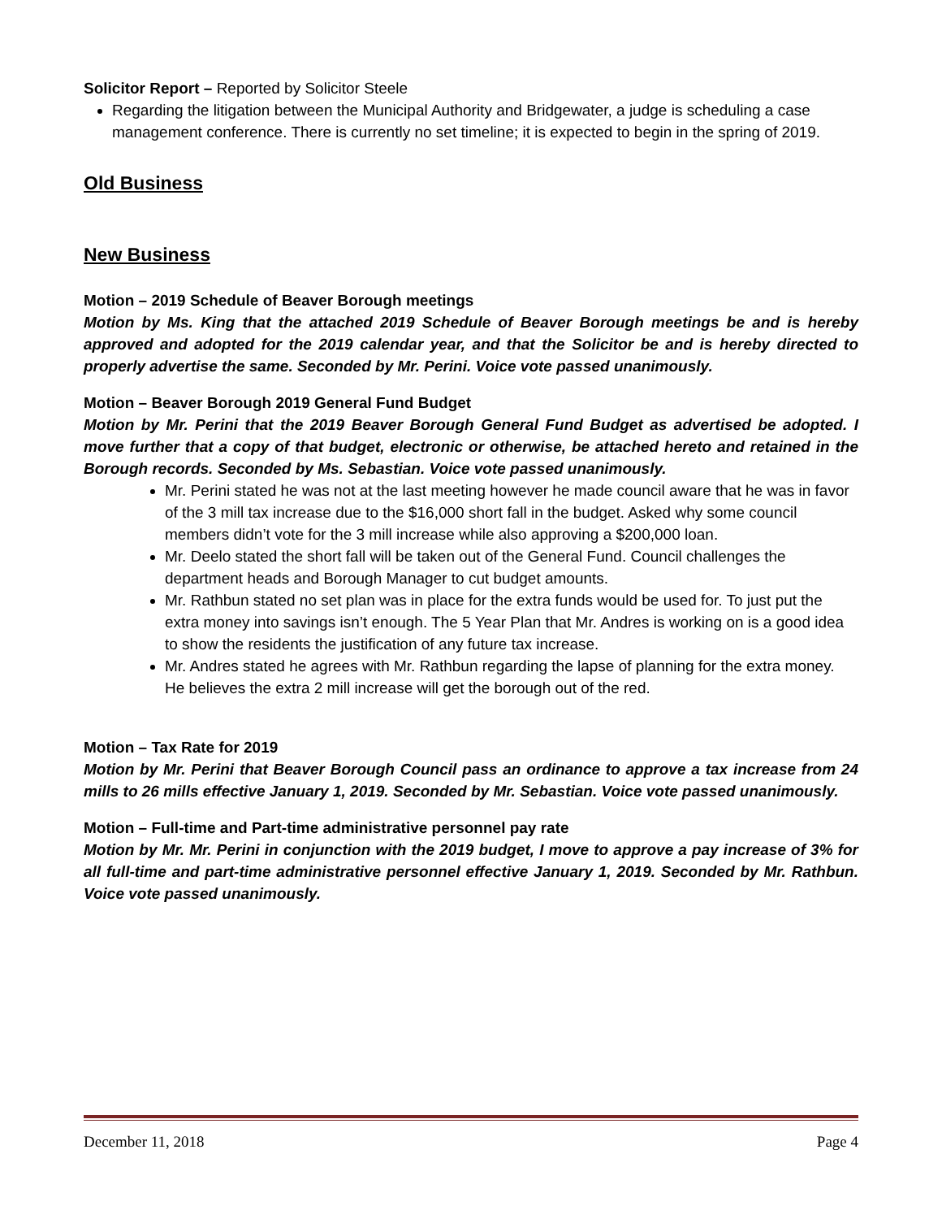Solicitor Report – Reported by Solicitor Steele
Regarding the litigation between the Municipal Authority and Bridgewater, a judge is scheduling a case management conference. There is currently no set timeline; it is expected to begin in the spring of 2019.
Old Business
New Business
Motion – 2019 Schedule of Beaver Borough meetings
Motion by Ms. King that the attached 2019 Schedule of Beaver Borough meetings be and is hereby approved and adopted for the 2019 calendar year, and that the Solicitor be and is hereby directed to properly advertise the same. Seconded by Mr. Perini. Voice vote passed unanimously.
Motion – Beaver Borough 2019 General Fund Budget
Motion by Mr. Perini that the 2019 Beaver Borough General Fund Budget as advertised be adopted. I move further that a copy of that budget, electronic or otherwise, be attached hereto and retained in the Borough records. Seconded by Ms. Sebastian. Voice vote passed unanimously.
Mr. Perini stated he was not at the last meeting however he made council aware that he was in favor of the 3 mill tax increase due to the $16,000 short fall in the budget. Asked why some council members didn’t vote for the 3 mill increase while also approving a $200,000 loan.
Mr. Deelo stated the short fall will be taken out of the General Fund. Council challenges the department heads and Borough Manager to cut budget amounts.
Mr. Rathbun stated no set plan was in place for the extra funds would be used for. To just put the extra money into savings isn’t enough. The 5 Year Plan that Mr. Andres is working on is a good idea to show the residents the justification of any future tax increase.
Mr. Andres stated he agrees with Mr. Rathbun regarding the lapse of planning for the extra money. He believes the extra 2 mill increase will get the borough out of the red.
Motion – Tax Rate for 2019
Motion by Mr. Perini that Beaver Borough Council pass an ordinance to approve a tax increase from 24 mills to 26 mills effective January 1, 2019. Seconded by Mr. Sebastian. Voice vote passed unanimously.
Motion – Full-time and Part-time administrative personnel pay rate
Motion by Mr. Mr. Perini in conjunction with the 2019 budget, I move to approve a pay increase of 3% for all full-time and part-time administrative personnel effective January 1, 2019. Seconded by Mr. Rathbun. Voice vote passed unanimously.
December 11, 2018 Page 4